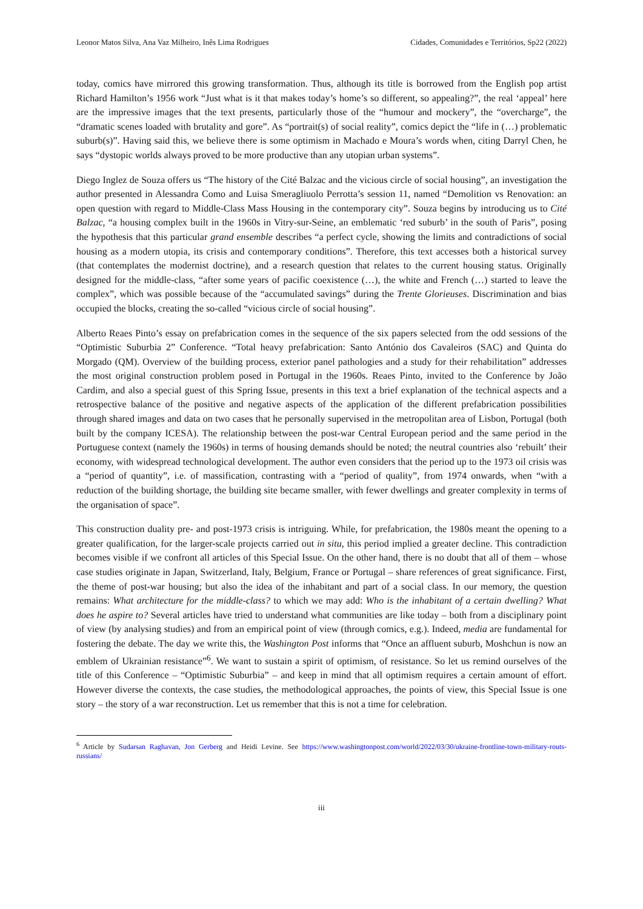Leonor Matos Silva, Ana Vaz Milheiro, Inês Lima Rodrigues Cidades, Comunidades e Territórios, Sp22 (2022)
today, comics have mirrored this growing transformation. Thus, although its title is borrowed from the English pop artist Richard Hamilton’s 1956 work “Just what is it that makes today’s home’s so different, so appealing?”, the real ‘appeal’ here are the impressive images that the text presents, particularly those of the “humour and mockery”, the “overcharge”, the “dramatic scenes loaded with brutality and gore”. As “portrait(s) of social reality”, comics depict the “life in (…) problematic suburb(s)”. Having said this, we believe there is some optimism in Machado e Moura’s words when, citing Darryl Chen, he says “dystopic worlds always proved to be more productive than any utopian urban systems”.
Diego Inglez de Souza offers us “The history of the Cité Balzac and the vicious circle of social housing”, an investigation the author presented in Alessandra Como and Luisa Smeragliuolo Perrotta’s session 11, named “Demolition vs Renovation: an open question with regard to Middle-Class Mass Housing in the contemporary city”. Souza begins by introducing us to Cité Balzac, “a housing complex built in the 1960s in Vitry-sur-Seine, an emblematic ‘red suburb’ in the south of Paris”, posing the hypothesis that this particular grand ensemble describes “a perfect cycle, showing the limits and contradictions of social housing as a modern utopia, its crisis and contemporary conditions”. Therefore, this text accesses both a historical survey (that contemplates the modernist doctrine), and a research question that relates to the current housing status. Originally designed for the middle-class, “after some years of pacific coexistence (…), the white and French (…) started to leave the complex”, which was possible because of the “accumulated savings” during the Trente Glorieuses. Discrimination and bias occupied the blocks, creating the so-called “vicious circle of social housing”.
Alberto Reaes Pinto’s essay on prefabrication comes in the sequence of the six papers selected from the odd sessions of the “Optimistic Suburbia 2” Conference. “Total heavy prefabrication: Santo António dos Cavaleiros (SAC) and Quinta do Morgado (QM). Overview of the building process, exterior panel pathologies and a study for their rehabilitation” addresses the most original construction problem posed in Portugal in the 1960s. Reaes Pinto, invited to the Conference by João Cardim, and also a special guest of this Spring Issue, presents in this text a brief explanation of the technical aspects and a retrospective balance of the positive and negative aspects of the application of the different prefabrication possibilities through shared images and data on two cases that he personally supervised in the metropolitan area of Lisbon, Portugal (both built by the company ICESA). The relationship between the post-war Central European period and the same period in the Portuguese context (namely the 1960s) in terms of housing demands should be noted; the neutral countries also ‘rebuilt’ their economy, with widespread technological development. The author even considers that the period up to the 1973 oil crisis was a “period of quantity”, i.e. of massification, contrasting with a “period of quality”, from 1974 onwards, when “with a reduction of the building shortage, the building site became smaller, with fewer dwellings and greater complexity in terms of the organisation of space”.
This construction duality pre- and post-1973 crisis is intriguing. While, for prefabrication, the 1980s meant the opening to a greater qualification, for the larger-scale projects carried out in situ, this period implied a greater decline. This contradiction becomes visible if we confront all articles of this Special Issue. On the other hand, there is no doubt that all of them – whose case studies originate in Japan, Switzerland, Italy, Belgium, France or Portugal – share references of great significance. First, the theme of post-war housing; but also the idea of the inhabitant and part of a social class. In our memory, the question remains: What architecture for the middle-class? to which we may add: Who is the inhabitant of a certain dwelling? What does he aspire to? Several articles have tried to understand what communities are like today – both from a disciplinary point of view (by analysing studies) and from an empirical point of view (through comics, e.g.). Indeed, media are fundamental for fostering the debate. The day we write this, the Washington Post informs that “Once an affluent suburb, Moshchun is now an emblem of Ukrainian resistance”<sup>6</sup>. We want to sustain a spirit of optimism, of resistance. So let us remind ourselves of the title of this Conference – “Optimistic Suburbia” – and keep in mind that all optimism requires a certain amount of effort. However diverse the contexts, the case studies, the methodological approaches, the points of view, this Special Issue is one story – the story of a war reconstruction. Let us remember that this is not a time for celebration.
<sup>6</sup> Article by Sudarsan Raghavan, Jon Gerberg and Heidi Levine. See https://www.washingtonpost.com/world/2022/03/30/ukraine-frontline-town-military-routs-russians/
iii